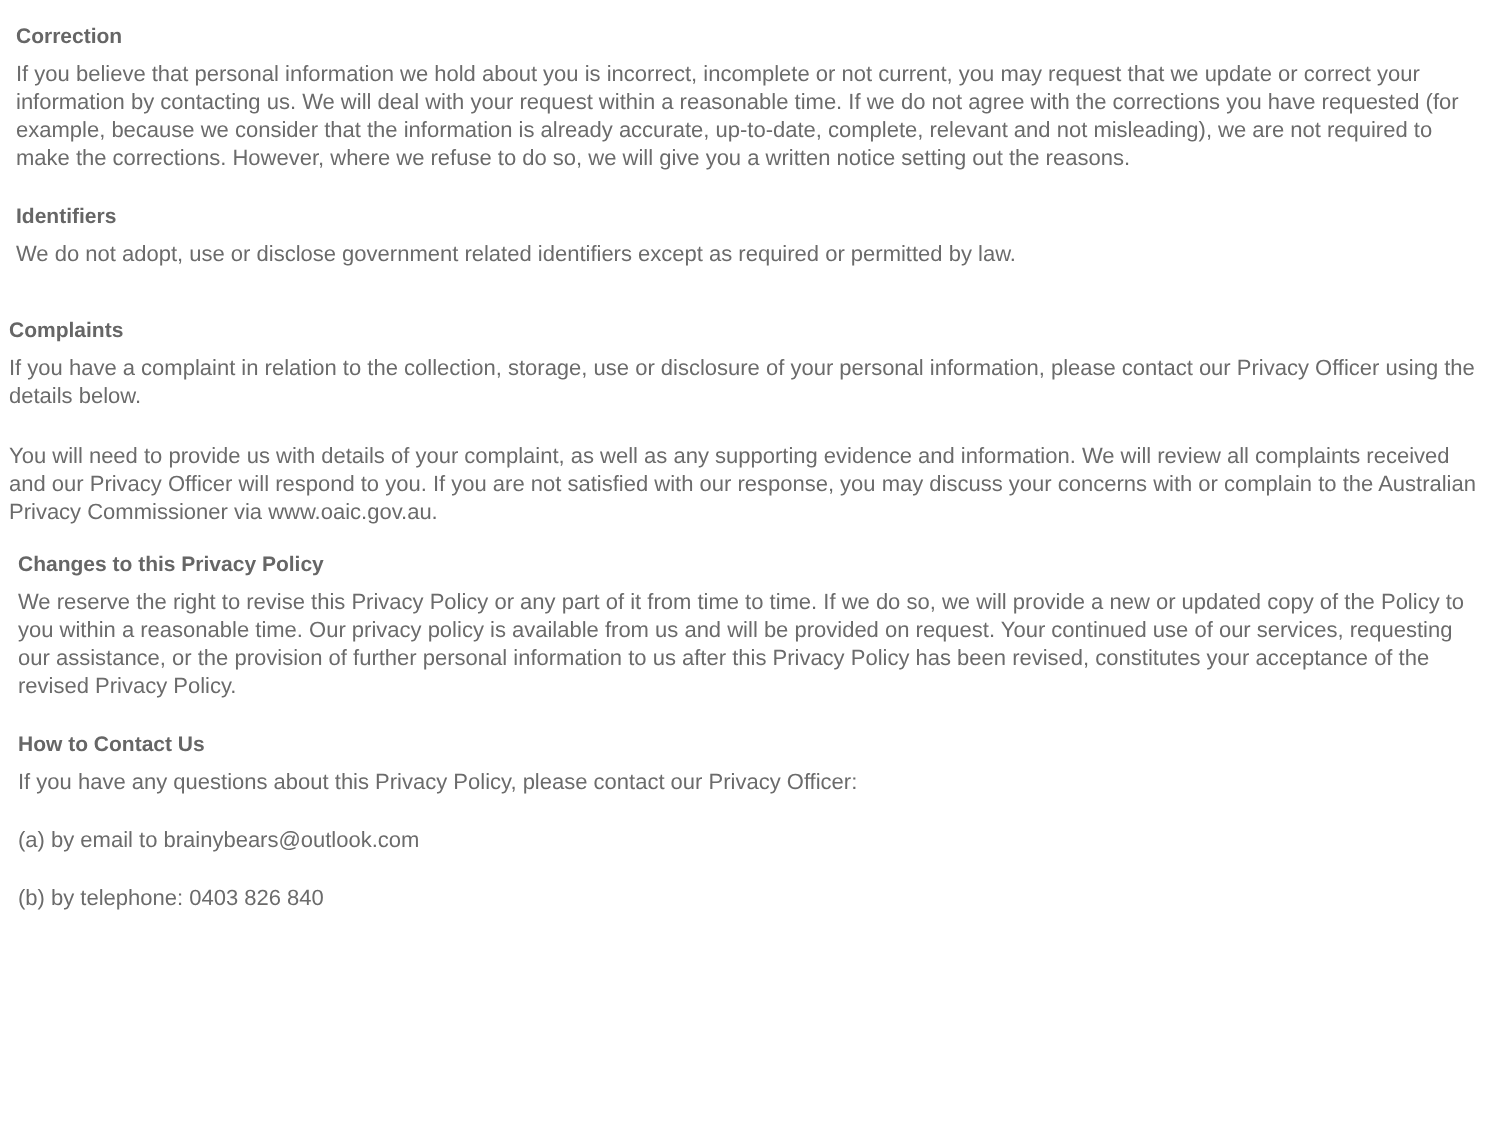Correction
If you believe that personal information we hold about you is incorrect, incomplete or not current, you may request that we update or correct your information by contacting us. We will deal with your request within a reasonable time. If we do not agree with the corrections you have requested (for example, because we consider that the information is already accurate, up-to-date, complete, relevant and not misleading), we are not required to make the corrections. However, where we refuse to do so, we will give you a written notice setting out the reasons.
Identifiers
We do not adopt, use or disclose government related identifiers except as required or permitted by law.
Complaints
If you have a complaint in relation to the collection, storage, use or disclosure of your personal information, please contact our Privacy Officer using the details below.
You will need to provide us with details of your complaint, as well as any supporting evidence and information. We will review all complaints received and our Privacy Officer will respond to you. If you are not satisfied with our response, you may discuss your concerns with or complain to the Australian Privacy Commissioner via www.oaic.gov.au.
Changes to this Privacy Policy
We reserve the right to revise this Privacy Policy or any part of it from time to time. If we do so, we will provide a new or updated copy of the Policy to you within a reasonable time. Our privacy policy is available from us and will be provided on request. Your continued use of our services, requesting our assistance, or the provision of further personal information to us after this Privacy Policy has been revised, constitutes your acceptance of the revised Privacy Policy.
How to Contact Us
If you have any questions about this Privacy Policy, please contact our Privacy Officer:
(a) by email to brainybears@outlook.com
(b) by telephone: 0403 826 840